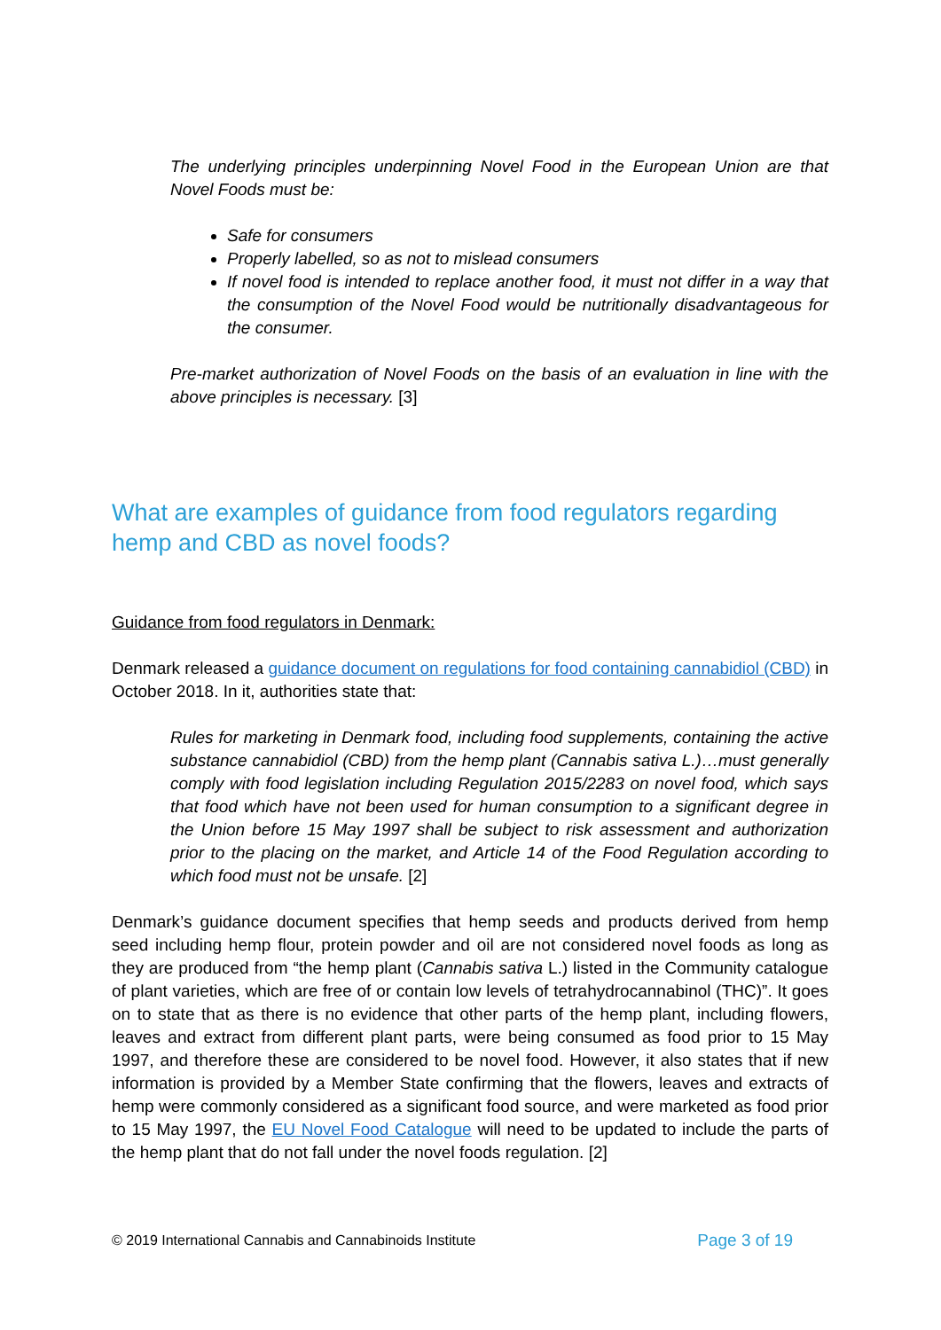The underlying principles underpinning Novel Food in the European Union are that Novel Foods must be:
Safe for consumers
Properly labelled, so as not to mislead consumers
If novel food is intended to replace another food, it must not differ in a way that the consumption of the Novel Food would be nutritionally disadvantageous for the consumer.
Pre-market authorization of Novel Foods on the basis of an evaluation in line with the above principles is necessary. [3]
What are examples of guidance from food regulators regarding hemp and CBD as novel foods?
Guidance from food regulators in Denmark:
Denmark released a guidance document on regulations for food containing cannabidiol (CBD) in October 2018. In it, authorities state that:
Rules for marketing in Denmark food, including food supplements, containing the active substance cannabidiol (CBD) from the hemp plant (Cannabis sativa L.)…must generally comply with food legislation including Regulation 2015/2283 on novel food, which says that food which have not been used for human consumption to a significant degree in the Union before 15 May 1997 shall be subject to risk assessment and authorization prior to the placing on the market, and Article 14 of the Food Regulation according to which food must not be unsafe. [2]
Denmark’s guidance document specifies that hemp seeds and products derived from hemp seed including hemp flour, protein powder and oil are not considered novel foods as long as they are produced from “the hemp plant (Cannabis sativa L.) listed in the Community catalogue of plant varieties, which are free of or contain low levels of tetrahydrocannabinol (THC)”. It goes on to state that as there is no evidence that other parts of the hemp plant, including flowers, leaves and extract from different plant parts, were being consumed as food prior to 15 May 1997, and therefore these are considered to be novel food. However, it also states that if new information is provided by a Member State confirming that the flowers, leaves and extracts of hemp were commonly considered as a significant food source, and were marketed as food prior to 15 May 1997, the EU Novel Food Catalogue will need to be updated to include the parts of the hemp plant that do not fall under the novel foods regulation. [2]
© 2019 International Cannabis and Cannabinoids Institute Page 3 of 19